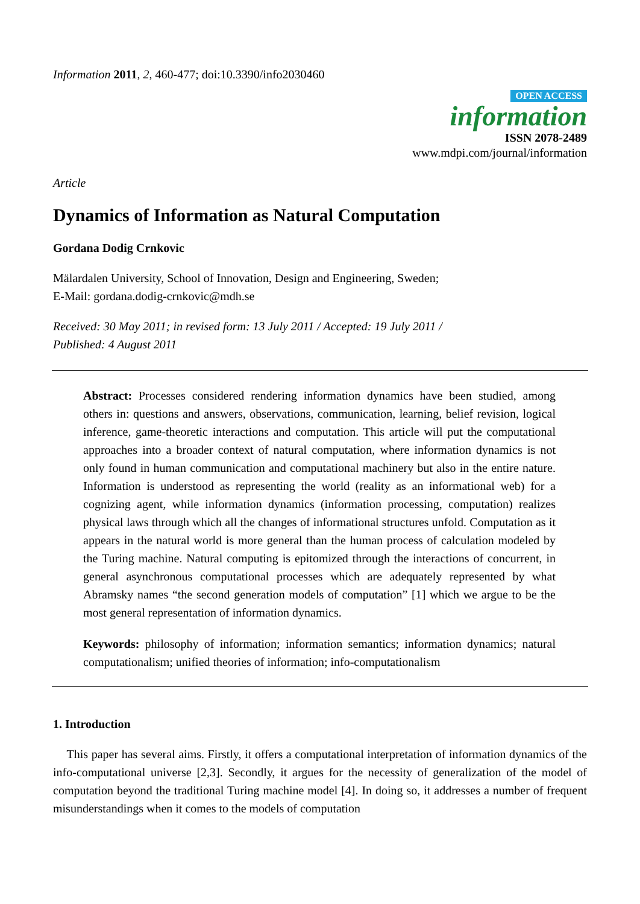Information 2011, 2, 460-477; doi:10.3390/info2030460
OPEN ACCESS
information
ISSN 2078-2489
www.mdpi.com/journal/information
Article
Dynamics of Information as Natural Computation
Gordana Dodig Crnkovic
Mälardalen University, School of Innovation, Design and Engineering, Sweden;
E-Mail: gordana.dodig-crnkovic@mdh.se
Received: 30 May 2011; in revised form: 13 July 2011 / Accepted: 19 July 2011 /
Published: 4 August 2011
Abstract: Processes considered rendering information dynamics have been studied, among others in: questions and answers, observations, communication, learning, belief revision, logical inference, game-theoretic interactions and computation. This article will put the computational approaches into a broader context of natural computation, where information dynamics is not only found in human communication and computational machinery but also in the entire nature. Information is understood as representing the world (reality as an informational web) for a cognizing agent, while information dynamics (information processing, computation) realizes physical laws through which all the changes of informational structures unfold. Computation as it appears in the natural world is more general than the human process of calculation modeled by the Turing machine. Natural computing is epitomized through the interactions of concurrent, in general asynchronous computational processes which are adequately represented by what Abramsky names “the second generation models of computation” [1] which we argue to be the most general representation of information dynamics.
Keywords: philosophy of information; information semantics; information dynamics; natural computationalism; unified theories of information; info-computationalism
1. Introduction
This paper has several aims. Firstly, it offers a computational interpretation of information dynamics of the info-computational universe [2,3]. Secondly, it argues for the necessity of generalization of the model of computation beyond the traditional Turing machine model [4]. In doing so, it addresses a number of frequent misunderstandings when it comes to the models of computation